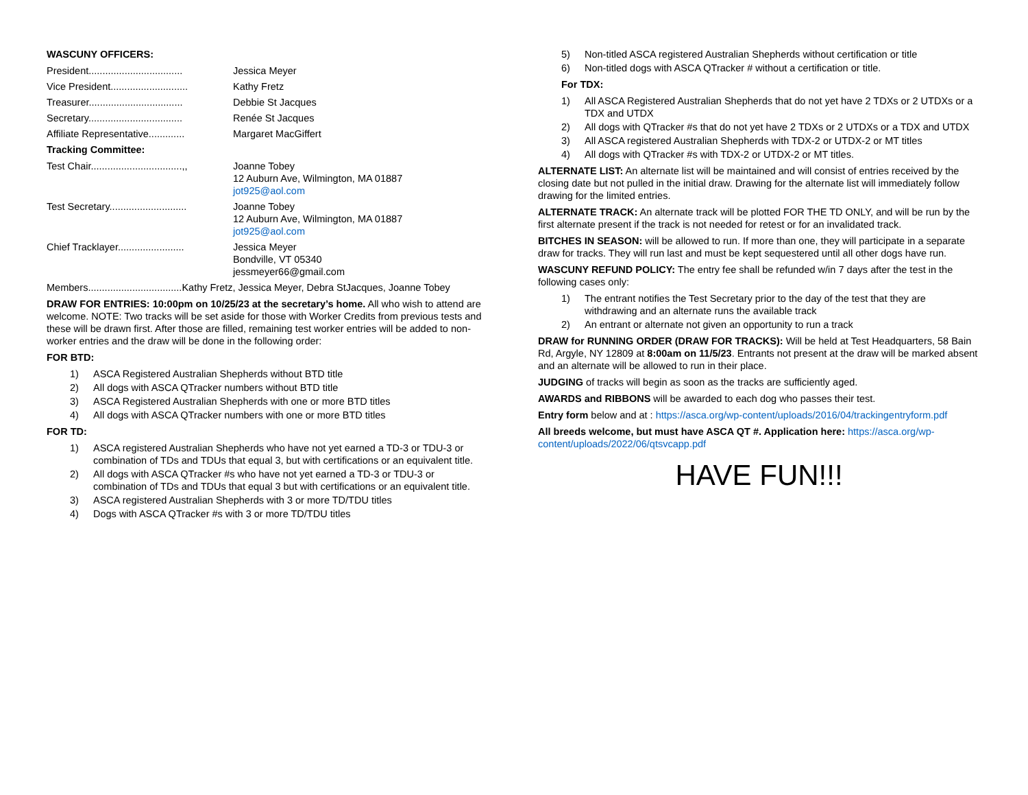WASCUNY OFFICERS:
President.................................. Jessica Meyer
Vice President............................ Kathy Fretz
Treasurer.................................. Debbie St Jacques
Secretary.................................. Renée St Jacques
Affiliate Representative............. Margaret MacGiffert
Tracking Committee:
Test Chair.................................,, Joanne Tobey
12 Auburn Ave, Wilmington, MA 01887
jot925@aol.com
Test Secretary............................ Joanne Tobey
12 Auburn Ave, Wilmington, MA 01887
jot925@aol.com
Chief Tracklayer........................ Jessica Meyer
Bondville, VT 05340
jessmeyer66@gmail.com
Members..................................Kathy Fretz, Jessica Meyer, Debra StJacques, Joanne Tobey
DRAW FOR ENTRIES: 10:00pm on 10/25/23 at the secretary’s home. All who wish to attend are welcome. NOTE: Two tracks will be set aside for those with Worker Credits from previous tests and these will be drawn first. After those are filled, remaining test worker entries will be added to non-worker entries and the draw will be done in the following order:
FOR BTD:
1) ASCA Registered Australian Shepherds without BTD title
2) All dogs with ASCA QTracker numbers without BTD title
3) ASCA Registered Australian Shepherds with one or more BTD titles
4) All dogs with ASCA QTracker numbers with one or more BTD titles
FOR TD:
1) ASCA registered Australian Shepherds who have not yet earned a TD-3 or TDU-3 or combination of TDs and TDUs that equal 3, but with certifications or an equivalent title.
2) All dogs with ASCA QTracker #s who have not yet earned a TD-3 or TDU-3 or combination of TDs and TDUs that equal 3 but with certifications or an equivalent title.
3) ASCA registered Australian Shepherds with 3 or more TD/TDU titles
4) Dogs with ASCA QTracker #s with 3 or more TD/TDU titles
5) Non-titled ASCA registered Australian Shepherds without certification or title
6) Non-titled dogs with ASCA QTracker # without a certification or title.
For TDX:
1) All ASCA Registered Australian Shepherds that do not yet have 2 TDXs or 2 UTDXs or a TDX and UTDX
2) All dogs with QTracker #s that do not yet have 2 TDXs or 2 UTDXs or a TDX and UTDX
3) All ASCA registered Australian Shepherds with TDX-2 or UTDX-2 or MT titles
4) All dogs with QTracker #s with TDX-2 or UTDX-2 or MT titles.
ALTERNATE LIST: An alternate list will be maintained and will consist of entries received by the closing date but not pulled in the initial draw. Drawing for the alternate list will immediately follow drawing for the limited entries.
ALTERNATE TRACK: An alternate track will be plotted FOR THE TD ONLY, and will be run by the first alternate present if the track is not needed for retest or for an invalidated track.
BITCHES IN SEASON: will be allowed to run. If more than one, they will participate in a separate draw for tracks. They will run last and must be kept sequestered until all other dogs have run.
WASCUNY REFUND POLICY: The entry fee shall be refunded w/in 7 days after the test in the following cases only:
1) The entrant notifies the Test Secretary prior to the day of the test that they are withdrawing and an alternate runs the available track
2) An entrant or alternate not given an opportunity to run a track
DRAW for RUNNING ORDER (DRAW FOR TRACKS): Will be held at Test Headquarters, 58 Bain Rd, Argyle, NY 12809 at 8:00am on 11/5/23. Entrants not present at the draw will be marked absent and an alternate will be allowed to run in their place.
JUDGING of tracks will begin as soon as the tracks are sufficiently aged.
AWARDS and RIBBONS will be awarded to each dog who passes their test.
Entry form below and at : https://asca.org/wp-content/uploads/2016/04/trackingentryform.pdf
All breeds welcome, but must have ASCA QT #. Application here: https://asca.org/wp-content/uploads/2022/06/qtsvcapp.pdf
HAVE FUN!!!